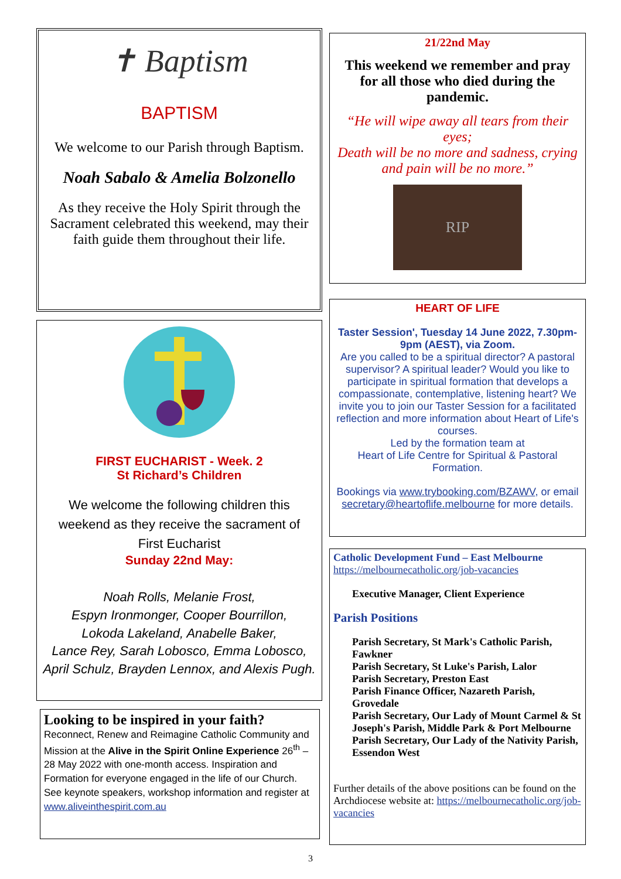✝ Baptism
BAPTISM
We welcome to our Parish through Baptism.
Noah Sabalo & Amelia Bolzonello
As they receive the Holy Spirit through the Sacrament celebrated this weekend, may their faith guide them throughout their life.
FIRST EUCHARIST - Week. 2
St Richard’s Children
We welcome the following children this
weekend as they receive the sacrament of
First Eucharist
Sunday 22nd May:
Noah Rolls, Melanie Frost,
Espyn Ironmonger, Cooper Bourrillon,
Lokoda Lakeland, Anabelle Baker,
Lance Rey, Sarah Lobosco, Emma Lobosco,
April Schulz, Brayden Lennox, and Alexis Pugh.
Looking to be inspired in your faith?
Reconnect, Renew and Reimagine Catholic Community and Mission at the Alive in the Spirit Online Experience 26<sup>th</sup> – 28 May 2022 with one-month access. Inspiration and Formation for everyone engaged in the life of our Church. See keynote speakers, workshop information and register at www.aliveinthespirit.com.au
21/22nd May
This weekend we remember and pray for all those who died during the pandemic.
“He will wipe away all tears from their eyes;
Death will be no more and sadness, crying and pain will be no more.”
RIP
HEART OF LIFE
Taster Session', Tuesday 14 June 2022, 7.30pm-9pm (AEST), via Zoom.
Are you called to be a spiritual director? A pastoral supervisor? A spiritual leader? Would you like to participate in spiritual formation that develops a compassionate, contemplative, listening heart? We invite you to join our Taster Session for a facilitated reflection and more information about Heart of Life's courses.
Led by the formation team at
Heart of Life Centre for Spiritual & Pastoral Formation.
Bookings via www.trybooking.com/BZAWV, or email secretary@heartoflife.melbourne for more details.
Catholic Development Fund – East Melbourne
https://melbournecatholic.org/job-vacancies
Executive Manager, Client Experience
Parish Positions
Parish Secretary, St Mark's Catholic Parish, Fawkner
Parish Secretary, St Luke's Parish, Lalor
Parish Secretary, Preston East
Parish Finance Officer, Nazareth Parish, Grovedale
Parish Secretary, Our Lady of Mount Carmel & St Joseph's Parish, Middle Park & Port Melbourne
Parish Secretary, Our Lady of the Nativity Parish, Essendon West
Further details of the above positions can be found on the Archdiocese website at: https://melbournecatholic.org/job-vacancies
3